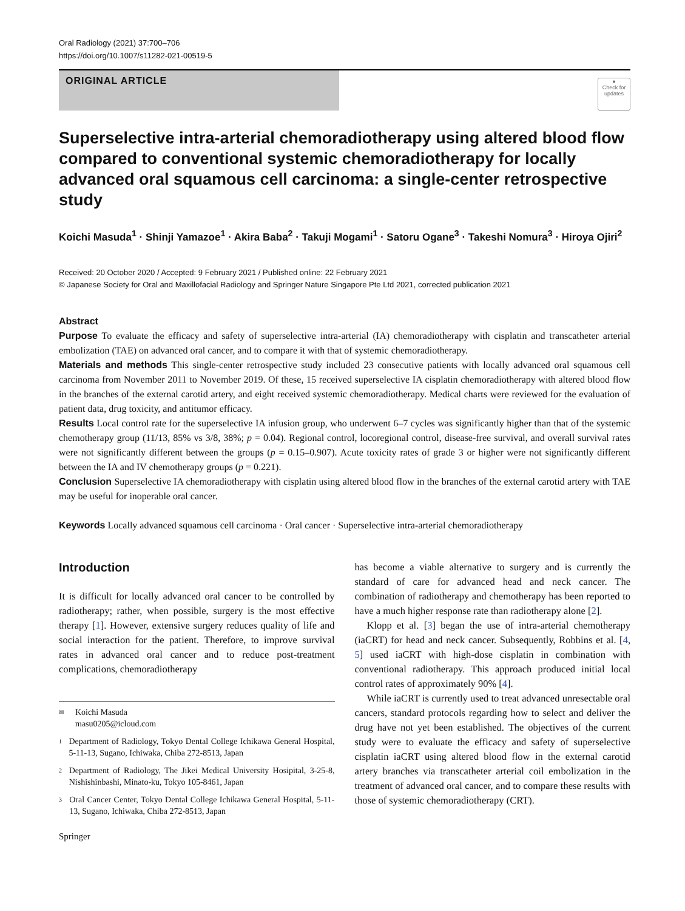Oral Radiology (2021) 37:700–706
https://doi.org/10.1007/s11282-021-00519-5
ORIGINAL ARTICLE
●
Check for updates
Superselective intra-arterial chemoradiotherapy using altered blood flow compared to conventional systemic chemoradiotherapy for locally advanced oral squamous cell carcinoma: a single-center retrospective study
Koichi Masuda<sup>1</sup> · Shinji Yamazoe<sup>1</sup> · Akira Baba<sup>2</sup> · Takuji Mogami<sup>1</sup> · Satoru Ogane<sup>3</sup> · Takeshi Nomura<sup>3</sup> · Hiroya Ojiri<sup>2</sup>
Received: 20 October 2020 / Accepted: 9 February 2021 / Published online: 22 February 2021
© Japanese Society for Oral and Maxillofacial Radiology and Springer Nature Singapore Pte Ltd 2021, corrected publication 2021
Abstract
Purpose To evaluate the efficacy and safety of superselective intra-arterial (IA) chemoradiotherapy with cisplatin and transcatheter arterial embolization (TAE) on advanced oral cancer, and to compare it with that of systemic chemoradiotherapy.
Materials and methods This single-center retrospective study included 23 consecutive patients with locally advanced oral squamous cell carcinoma from November 2011 to November 2019. Of these, 15 received superselective IA cisplatin chemoradiotherapy with altered blood flow in the branches of the external carotid artery, and eight received systemic chemoradiotherapy. Medical charts were reviewed for the evaluation of patient data, drug toxicity, and antitumor efficacy.
Results Local control rate for the superselective IA infusion group, who underwent 6–7 cycles was significantly higher than that of the systemic chemotherapy group (11/13, 85% vs 3/8, 38%; p = 0.04). Regional control, locoregional control, disease-free survival, and overall survival rates were not significantly different between the groups (p = 0.15–0.907). Acute toxicity rates of grade 3 or higher were not significantly different between the IA and IV chemotherapy groups (p = 0.221).
Conclusion Superselective IA chemoradiotherapy with cisplatin using altered blood flow in the branches of the external carotid artery with TAE may be useful for inoperable oral cancer.
Keywords Locally advanced squamous cell carcinoma · Oral cancer · Superselective intra-arterial chemoradiotherapy
Introduction
It is difficult for locally advanced oral cancer to be controlled by radiotherapy; rather, when possible, surgery is the most effective therapy [1]. However, extensive surgery reduces quality of life and social interaction for the patient. Therefore, to improve survival rates in advanced oral cancer and to reduce post-treatment complications, chemoradiotherapy
✉ Koichi Masuda
masu0205@icloud.com
1 Department of Radiology, Tokyo Dental College Ichikawa General Hospital, 5-11-13, Sugano, Ichiwaka, Chiba 272-8513, Japan
2 Department of Radiology, The Jikei Medical University Hosipital, 3-25-8, Nishishinbashi, Minato-ku, Tokyo 105-8461, Japan
3 Oral Cancer Center, Tokyo Dental College Ichikawa General Hospital, 5-11-13, Sugano, Ichiwaka, Chiba 272-8513, Japan
Springer
has become a viable alternative to surgery and is currently the standard of care for advanced head and neck cancer. The combination of radiotherapy and chemotherapy has been reported to have a much higher response rate than radiotherapy alone [2].
Klopp et al. [3] began the use of intra-arterial chemotherapy (iaCRT) for head and neck cancer. Subsequently, Robbins et al. [4, 5] used iaCRT with high-dose cisplatin in combination with conventional radiotherapy. This approach produced initial local control rates of approximately 90% [4].
While iaCRT is currently used to treat advanced unresectable oral cancers, standard protocols regarding how to select and deliver the drug have not yet been established. The objectives of the current study were to evaluate the efficacy and safety of superselective cisplatin iaCRT using altered blood flow in the external carotid artery branches via transcatheter arterial coil embolization in the treatment of advanced oral cancer, and to compare these results with those of systemic chemoradiotherapy (CRT).